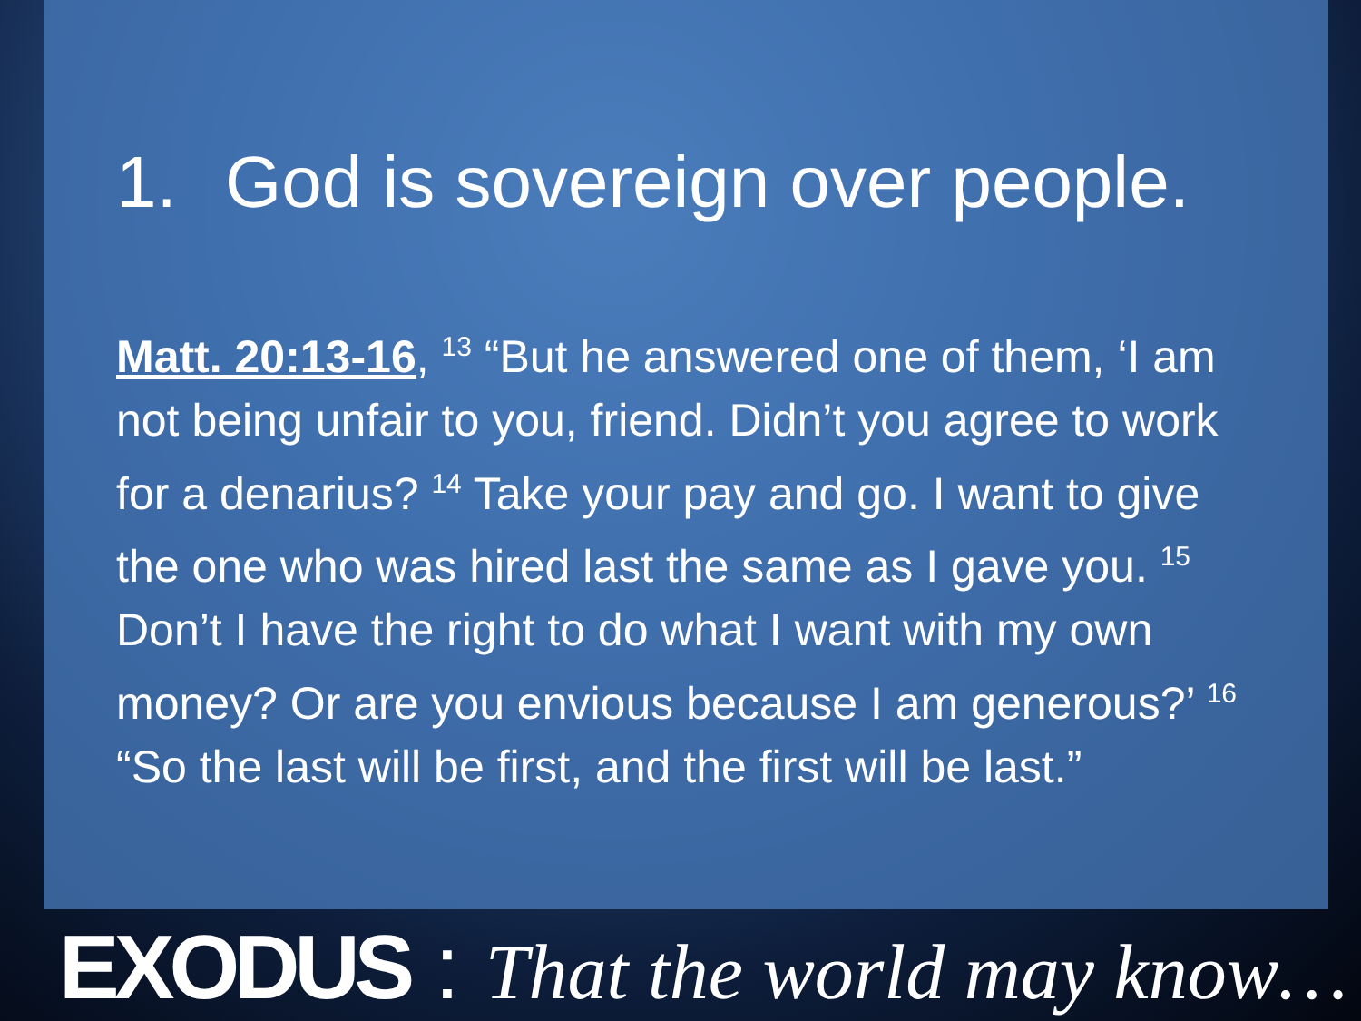1. God is sovereign over people.
Matt. 20:13-16, <sup>13</sup> “But he answered one of them, ‘I am not being unfair to you, friend. Didn’t you agree to work for a denarius? <sup>14</sup> Take your pay and go. I want to give the one who was hired last the same as I gave you. <sup>15</sup> Don’t I have the right to do what I want with my own money? Or are you envious because I am generous?’ <sup>16</sup> “So the last will be first, and the first will be last.”
EXODUS : That the world may know…